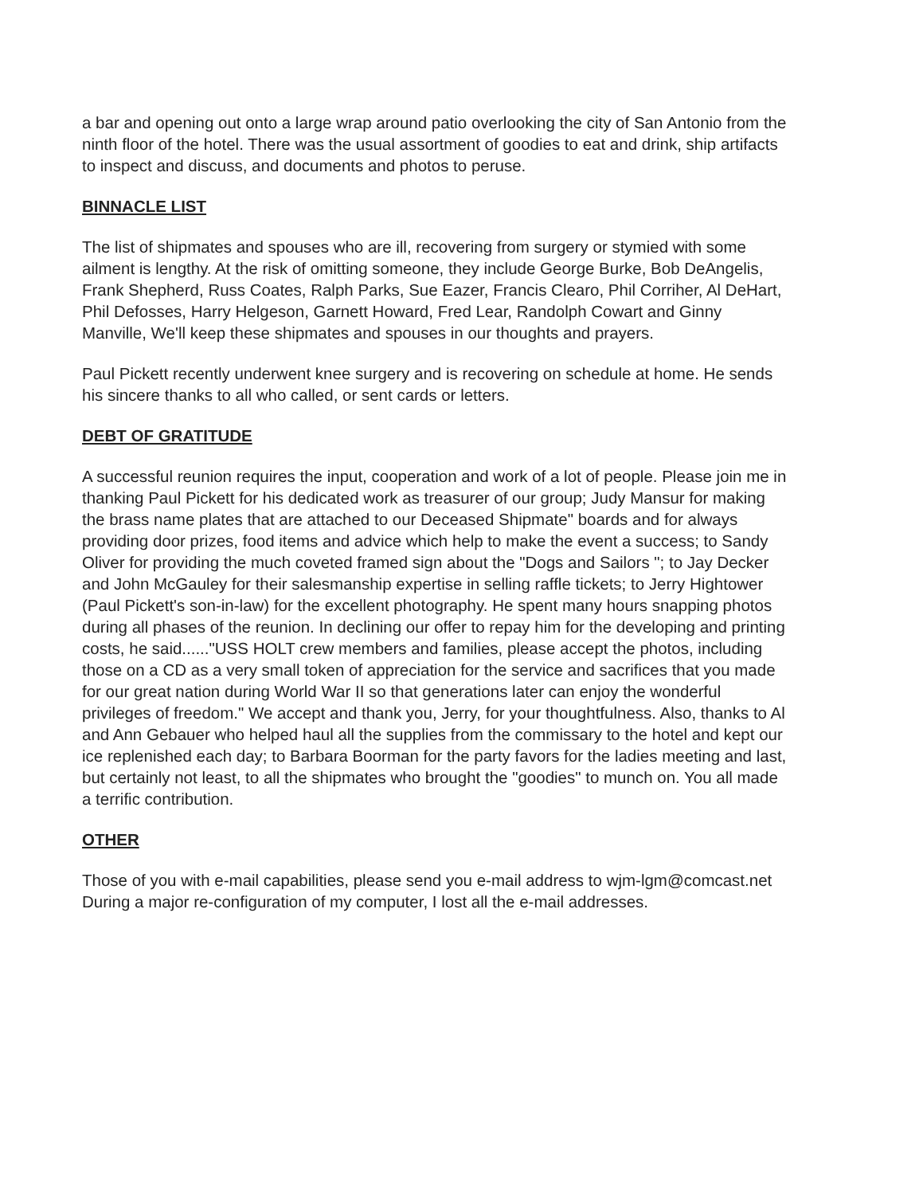a bar and opening out onto a large wrap around patio overlooking the city of San Antonio from the ninth floor of the hotel. There was the usual assortment of goodies to eat and drink, ship artifacts to inspect and discuss, and documents and photos to peruse.
BINNACLE LIST
The list of shipmates and spouses who are ill, recovering from surgery or stymied with some ailment is lengthy. At the risk of omitting someone, they include George Burke, Bob DeAngelis, Frank Shepherd, Russ Coates, Ralph Parks, Sue Eazer, Francis Clearo, Phil Corriher, Al DeHart, Phil Defosses, Harry Helgeson, Garnett Howard, Fred Lear, Randolph Cowart and Ginny Manville, We'll keep these shipmates and spouses in our thoughts and prayers.
Paul Pickett recently underwent knee surgery and is recovering on schedule at home. He sends his sincere thanks to all who called, or sent cards or letters.
DEBT OF GRATITUDE
A successful reunion requires the input, cooperation and work of a lot of people. Please join me in thanking Paul Pickett for his dedicated work as treasurer of our group; Judy Mansur for making the brass name plates that are attached to our Deceased Shipmate" boards and for always providing door prizes, food items and advice which help to make the event a success; to Sandy Oliver for providing the much coveted framed sign about the "Dogs and Sailors "; to Jay Decker and John McGauley for their salesmanship expertise in selling raffle tickets; to Jerry Hightower (Paul Pickett's son-in-law) for the excellent photography. He spent many hours snapping photos during all phases of the reunion. In declining our offer to repay him for the developing and printing costs, he said......"USS HOLT crew members and families, please accept the photos, including those on a CD as a very small token of appreciation for the service and sacrifices that you made for our great nation during World War II so that generations later can enjoy the wonderful privileges of freedom." We accept and thank you, Jerry, for your thoughtfulness. Also, thanks to Al and Ann Gebauer who helped haul all the supplies from the commissary to the hotel and kept our ice replenished each day; to Barbara Boorman for the party favors for the ladies meeting and last, but certainly not least, to all the shipmates who brought the "goodies" to munch on. You all made a terrific contribution.
OTHER
Those of you with e-mail capabilities, please send you e-mail address to wjm-lgm@comcast.net During a major re-configuration of my computer, I lost all the e-mail addresses.